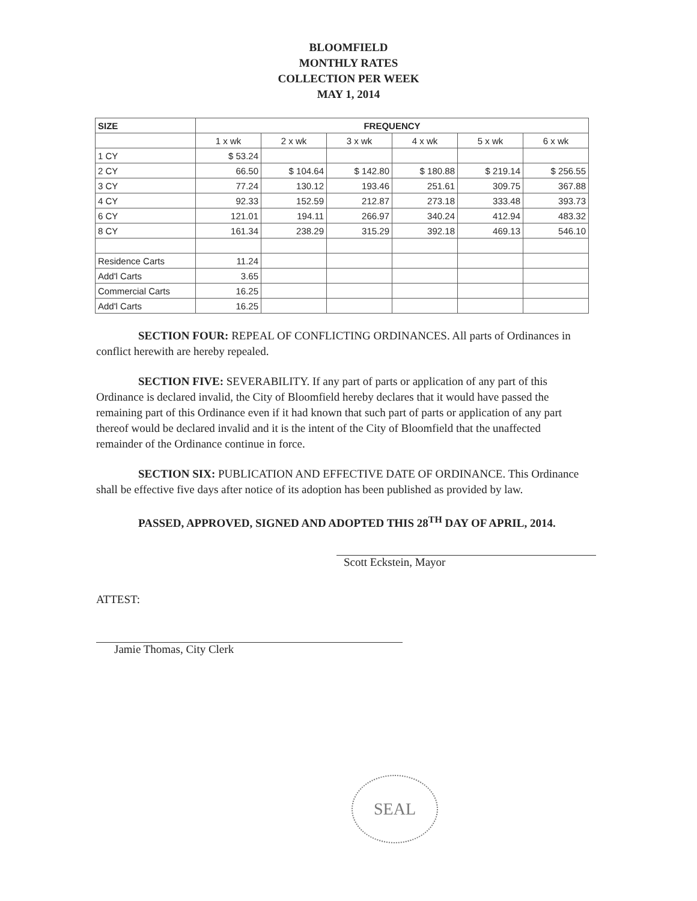BLOOMFIELD
MONTHLY RATES
COLLECTION PER WEEK
MAY 1, 2014
| SIZE | FREQUENCY | | | | | |
| --- | --- | --- | --- | --- | --- | --- |
| | 1 x wk | 2 x wk | 3 x wk | 4 x wk | 5 x wk | 6 x wk |
| 1 CY | $ 53.24 | | | | | |
| 2 CY | 66.50 | $ 104.64 | $ 142.80 | $ 180.88 | $ 219.14 | $ 256.55 |
| 3 CY | 77.24 | 130.12 | 193.46 | 251.61 | 309.75 | 367.88 |
| 4 CY | 92.33 | 152.59 | 212.87 | 273.18 | 333.48 | 393.73 |
| 6 CY | 121.01 | 194.11 | 266.97 | 340.24 | 412.94 | 483.32 |
| 8 CY | 161.34 | 238.29 | 315.29 | 392.18 | 469.13 | 546.10 |
| Residence Carts | 11.24 | | | | | |
| Add'l Carts | 3.65 | | | | | |
| Commercial Carts | 16.25 | | | | | |
| Add'l Carts | 16.25 | | | | | |
SECTION FOUR: REPEAL OF CONFLICTING ORDINANCES. All parts of Ordinances in conflict herewith are hereby repealed.
SECTION FIVE: SEVERABILITY. If any part of parts or application of any part of this Ordinance is declared invalid, the City of Bloomfield hereby declares that it would have passed the remaining part of this Ordinance even if it had known that such part of parts or application of any part thereof would be declared invalid and it is the intent of the City of Bloomfield that the unaffected remainder of the Ordinance continue in force.
SECTION SIX: PUBLICATION AND EFFECTIVE DATE OF ORDINANCE. This Ordinance shall be effective five days after notice of its adoption has been published as provided by law.
PASSED, APPROVED, SIGNED AND ADOPTED THIS 28<sup>TH</sup> DAY OF APRIL, 2014.
Scott Eckstein, Mayor
ATTEST:
Jamie Thomas, City Clerk
SEAL